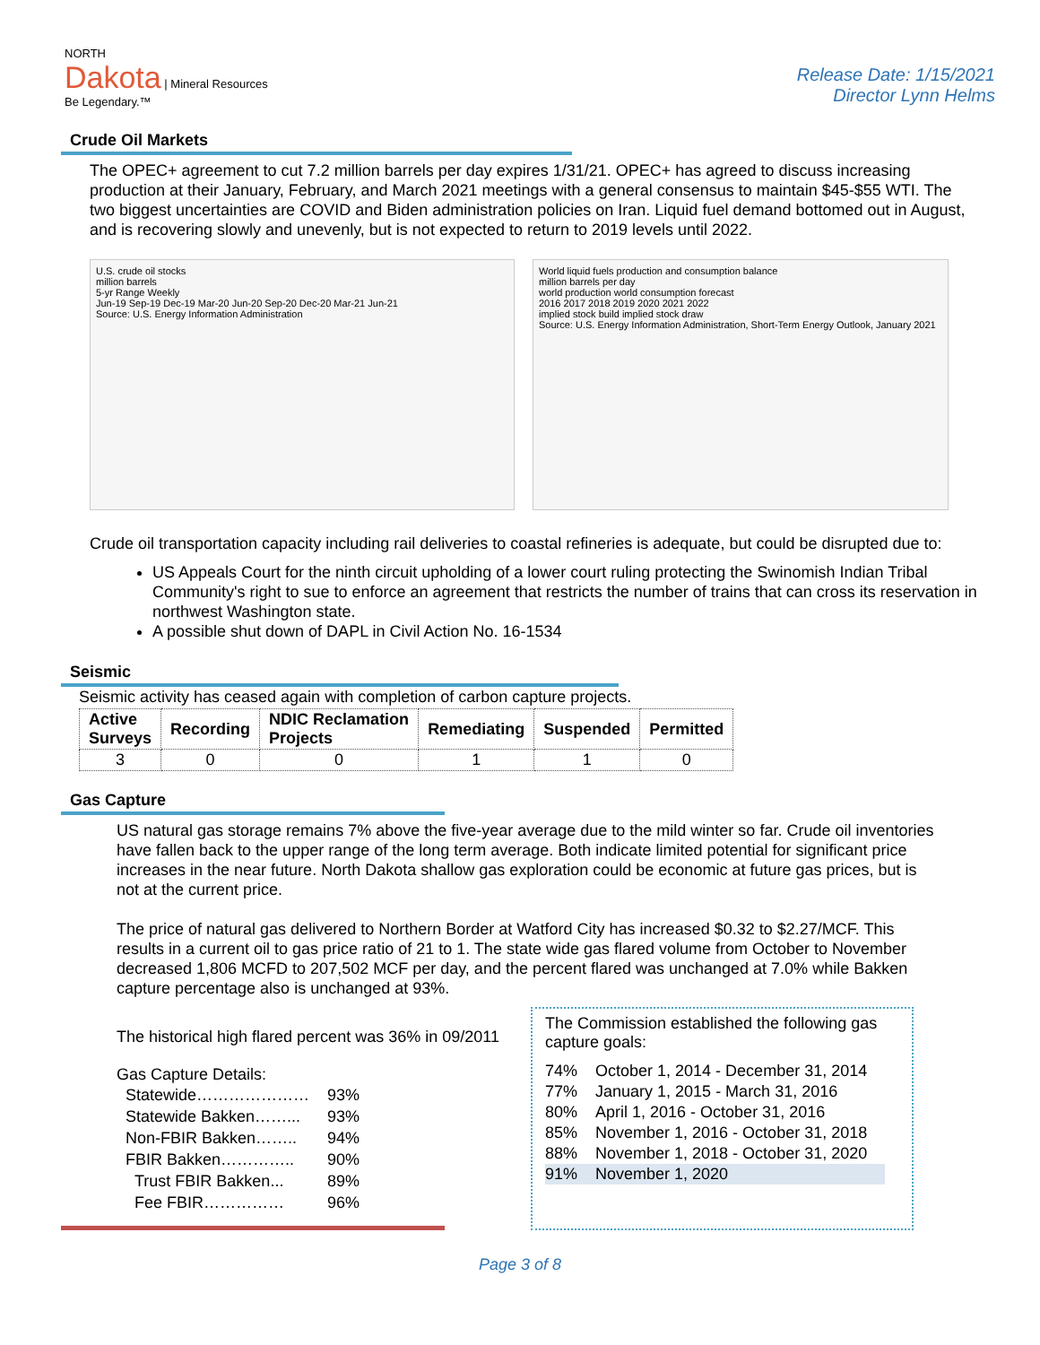NORTH
Dakota | Mineral Resources
Be Legendary.™
Release Date: 1/15/2021
Director Lynn Helms
Crude Oil Markets
The OPEC+ agreement to cut 7.2 million barrels per day expires 1/31/21. OPEC+ has agreed to discuss increasing production at their January, February, and March 2021 meetings with a general consensus to maintain $45-$55 WTI. The two biggest uncertainties are COVID and Biden administration policies on Iran. Liquid fuel demand bottomed out in August, and is recovering slowly and unevenly, but is not expected to return to 2019 levels until 2022.
U.S. crude oil stocks
million barrels
5-yr Range Weekly
Jun-19 Sep-19 Dec-19 Mar-20 Jun-20 Sep-20 Dec-20 Mar-21 Jun-21
Source: U.S. Energy Information Administration
World liquid fuels production and consumption balance
million barrels per day
world production world consumption forecast
2016 2017 2018 2019 2020 2021 2022
implied stock build implied stock draw
Source: U.S. Energy Information Administration, Short-Term Energy Outlook, January 2021
Crude oil transportation capacity including rail deliveries to coastal refineries is adequate, but could be disrupted due to:
US Appeals Court for the ninth circuit upholding of a lower court ruling protecting the Swinomish Indian Tribal Community's right to sue to enforce an agreement that restricts the number of trains that can cross its reservation in northwest Washington state.
A possible shut down of DAPL in Civil Action No. 16-1534
Seismic
Seismic activity has ceased again with completion of carbon capture projects.
| Active Surveys | Recording | NDIC Reclamation Projects | Remediating | Suspended | Permitted |
| --- | --- | --- | --- | --- | --- |
| 3 | 0 | 0 | 1 | 1 | 0 |
Gas Capture
US natural gas storage remains 7% above the five-year average due to the mild winter so far. Crude oil inventories have fallen back to the upper range of the long term average. Both indicate limited potential for significant price increases in the near future. North Dakota shallow gas exploration could be economic at future gas prices, but is not at the current price.
The price of natural gas delivered to Northern Border at Watford City has increased $0.32 to $2.27/MCF. This results in a current oil to gas price ratio of 21 to 1. The state wide gas flared volume from October to November decreased 1,806 MCFD to 207,502 MCF per day, and the percent flared was unchanged at 7.0% while Bakken capture percentage also is unchanged at 93%.
The historical high flared percent was 36% in 09/2011
Gas Capture Details:
| Statewide………………… | 93% |
| Statewide Bakken……... | 93% |
| Non-FBIR Bakken…….. | 94% |
| FBIR Bakken………….. | 90% |
| Trust FBIR Bakken... | 89% |
| Fee FBIR…………… | 96% |
The Commission established the following gas capture goals:
| 74% | October 1, 2014 - December 31, 2014 |
| 77% | January 1, 2015 - March 31, 2016 |
| 80% | April 1, 2016 - October 31, 2016 |
| 85% | November 1, 2016 - October 31, 2018 |
| 88% | November 1, 2018 - October 31, 2020 |
| 91% | November 1, 2020 |
Page 3 of 8